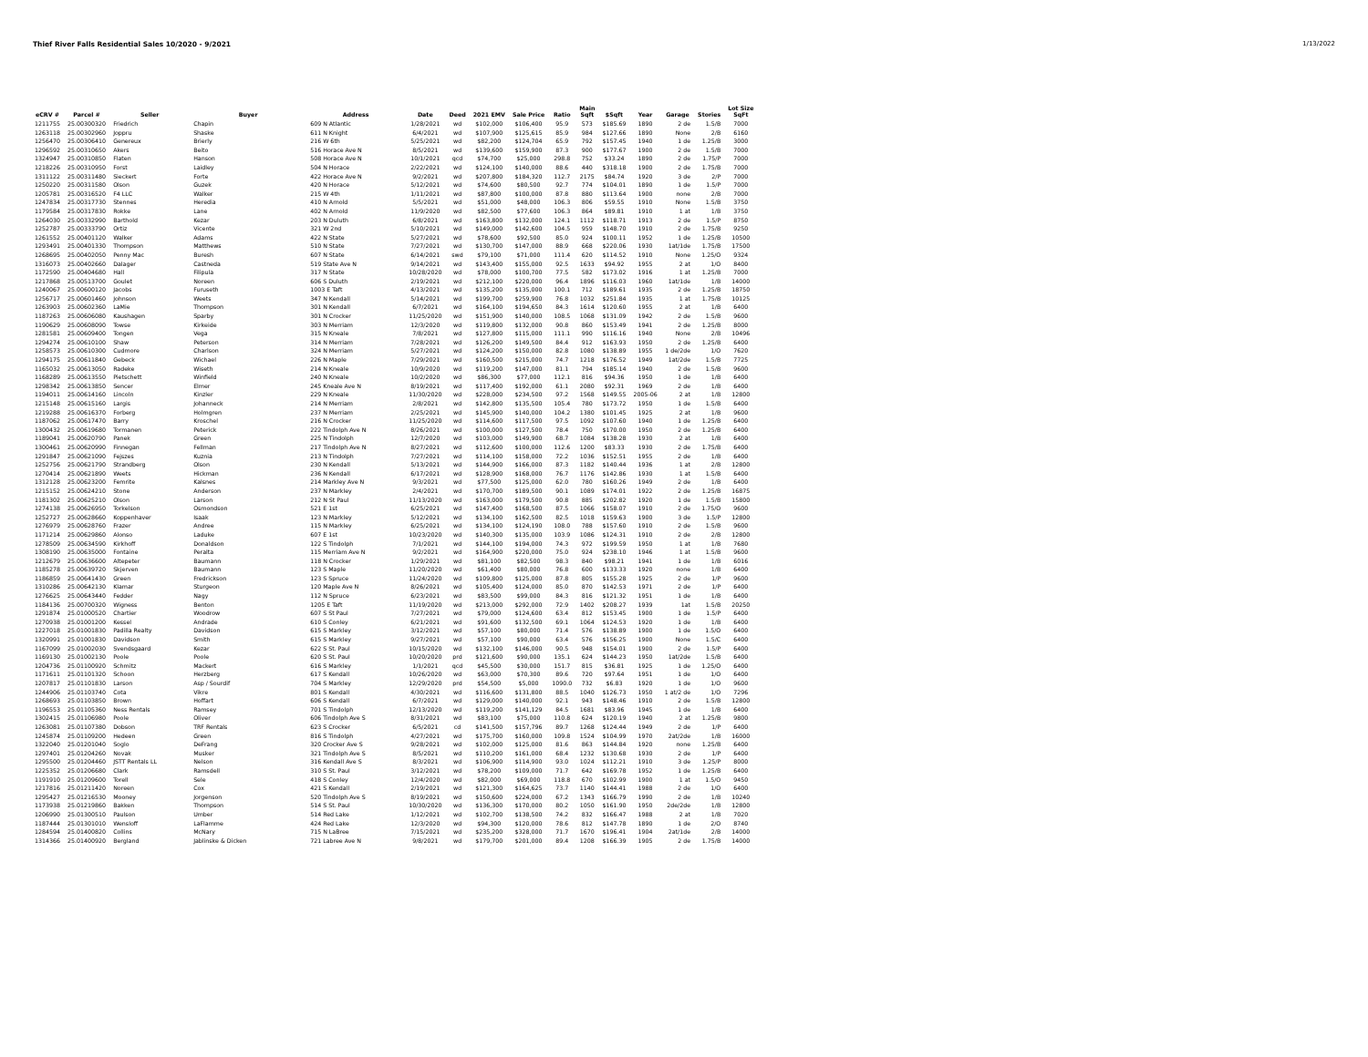Thief River Falls Residential Sales 10/2020 - 9/2021 1/13/2022
| eCRV # | Parcel # | Seller | Buyer | Address | Date | Deed | 2021 EMV | Sale Price | Ratio | Main Sqft | $Sqft | Year | Garage | Stories | Lot Size SqFt |
| --- | --- | --- | --- | --- | --- | --- | --- | --- | --- | --- | --- | --- | --- | --- | --- |
| 1211755 | 25.00300320 | Friedrich | Chapin | 609 N Atlantic | 1/28/2021 | wd | $102,000 | $106,400 | 95.9 | 573 | $185.69 | 1890 | 2 de | 1.5/B | 7000 |
| 1263118 | 25.00302960 | Joppru | Shaske | 611 N Knight | 6/4/2021 | wd | $107,900 | $125,615 | 85.9 | 984 | $127.66 | 1890 | None | 2/B | 6160 |
| 1256470 | 25.00306410 | Genereux | Brierly | 216 W 6th | 5/25/2021 | wd | $82,200 | $124,704 | 65.9 | 792 | $157.45 | 1940 | 1 de | 1.25/B | 3000 |
| 1296592 | 25.00310650 | Akers | Beito | 516 Horace Ave N | 8/5/2021 | wd | $139,600 | $159,900 | 87.3 | 900 | $177.67 | 1900 | 2 de | 1.5/B | 7000 |
| 1324947 | 25.00310850 | Flaten | Hanson | 508 Horace Ave N | 10/1/2021 | qcd | $74,700 | $25,000 | 298.8 | 752 | $33.24 | 1890 | 2 de | 1.75/P | 7000 |
| 1218226 | 25.00310950 | Forst | Laidley | 504 N Horace | 2/22/2021 | wd | $124,100 | $140,000 | 88.6 | 440 | $318.18 | 1900 | 2 de | 1.75/B | 7000 |
| 1311122 | 25.00311480 | Sieckert | Forte | 422 Horace Ave N | 9/2/2021 | wd | $207,800 | $184,320 | 112.7 | 2175 | $84.74 | 1920 | 3 de | 2/P | 7000 |
| 1250220 | 25.00311580 | Olson | Guzek | 420 N Horace | 5/12/2021 | wd | $74,600 | $80,500 | 92.7 | 774 | $104.01 | 1890 | 1 de | 1.5/P | 7000 |
| 1205781 | 25.00316520 | F4 LLC | Walker | 215 W 4th | 1/11/2021 | wd | $87,800 | $100,000 | 87.8 | 880 | $113.64 | 1900 | none | 2/B | 7000 |
| 1247834 | 25.00317730 | Stennes | Heredia | 410 N Arnold | 5/5/2021 | wd | $51,000 | $48,000 | 106.3 | 806 | $59.55 | 1910 | None | 1.5/B | 3750 |
| 1179584 | 25.00317830 | Rokke | Lane | 402 N Arnold | 11/9/2020 | wd | $82,500 | $77,600 | 106.3 | 864 | $89.81 | 1910 | 1 at | 1/B | 3750 |
| 1264030 | 25.00332990 | Barthold | Kezar | 203 N Duluth | 6/8/2021 | wd | $163,800 | $132,000 | 124.1 | 1112 | $118.71 | 1913 | 2 de | 1.5/P | 8750 |
| 1252787 | 25.00333790 | Ortiz | Vicente | 321 W 2nd | 5/10/2021 | wd | $149,000 | $142,600 | 104.5 | 959 | $148.70 | 1910 | 2 de | 1.75/B | 9250 |
| 1261552 | 25.00401120 | Walker | Adams | 422 N State | 5/27/2021 | wd | $78,600 | $92,500 | 85.0 | 924 | $100.11 | 1952 | 1 de | 1.25/B | 10500 |
| 1293491 | 25.00401330 | Thompson | Matthews | 510 N State | 7/27/2021 | wd | $130,700 | $147,000 | 88.9 | 668 | $220.06 | 1930 | 1at/1de | 1.75/B | 17500 |
| 1268695 | 25.00402050 | Penny Mac | Buresh | 607 N State | 6/14/2021 | swd | $79,100 | $71,000 | 111.4 | 620 | $114.52 | 1910 | None | 1.25/O | 9324 |
| 1316073 | 25.00402660 | Dalager | Castneda | 519 State Ave N | 9/14/2021 | wd | $143,400 | $155,000 | 92.5 | 1633 | $94.92 | 1955 | 2 at | 1/O | 8400 |
| 1172590 | 25.00404680 | Hall | Filipula | 317 N State | 10/28/2020 | wd | $78,000 | $100,700 | 77.5 | 582 | $173.02 | 1916 | 1 at | 1.25/B | 7000 |
| 1217868 | 25.00513700 | Goulet | Noreen | 606 S Duluth | 2/19/2021 | wd | $212,100 | $220,000 | 96.4 | 1896 | $116.03 | 1960 | 1at/1de | 1/B | 14000 |
| 1240067 | 25.00600120 | Jacobs | Furuseth | 1003 E Taft | 4/13/2021 | wd | $135,200 | $135,000 | 100.1 | 712 | $189.61 | 1935 | 2 de | 1.25/B | 18750 |
| 1256717 | 25.00601460 | Johnson | Weets | 347 N Kendall | 5/14/2021 | wd | $199,700 | $259,900 | 76.8 | 1032 | $251.84 | 1935 | 1 at | 1.75/B | 10125 |
| 1263903 | 25.00602360 | LaMie | Thompson | 301 N Kendall | 6/7/2021 | wd | $164,100 | $194,650 | 84.3 | 1614 | $120.60 | 1955 | 2 at | 1/B | 6400 |
| 1187263 | 25.00606080 | Kaushagen | Sparby | 301 N Crocker | 11/25/2020 | wd | $151,900 | $140,000 | 108.5 | 1068 | $131.09 | 1942 | 2 de | 1.5/B | 9600 |
| 1190629 | 25.00608090 | Towse | Kirkeide | 303 N Merriam | 12/3/2020 | wd | $119,800 | $132,000 | 90.8 | 860 | $153.49 | 1941 | 2 de | 1.25/B | 8000 |
| 1281581 | 25.00609400 | Tongen | Vega | 315 N Kneale | 7/8/2021 | wd | $127,800 | $115,000 | 111.1 | 990 | $116.16 | 1940 | None | 2/B | 10496 |
| 1294274 | 25.00610100 | Shaw | Peterson | 314 N Merriam | 7/28/2021 | wd | $126,200 | $149,500 | 84.4 | 912 | $163.93 | 1950 | 2 de | 1.25/B | 6400 |
| 1258573 | 25.00610300 | Cudmore | Charlson | 324 N Merriam | 5/27/2021 | wd | $124,200 | $150,000 | 82.8 | 1080 | $138.89 | 1955 | 1 de/2de | 1/O | 7620 |
| 1294175 | 25.00611840 | Gebeck | Wichael | 226 N Maple | 7/29/2021 | wd | $160,500 | $215,000 | 74.7 | 1218 | $176.52 | 1949 | 1at/2de | 1.5/B | 7725 |
| 1165032 | 25.00613050 | Radeke | Wiseth | 214 N Kneale | 10/9/2020 | wd | $119,200 | $147,000 | 81.1 | 794 | $185.14 | 1940 | 2 de | 1.5/B | 9600 |
| 1168289 | 25.00613550 | Pietschett | Winfield | 240 N Kneale | 10/2/2020 | wd | $86,300 | $77,000 | 112.1 | 816 | $94.36 | 1950 | 1 de | 1/B | 6400 |
| 1298342 | 25.00613850 | Sencer | Elmer | 245 Kneale Ave N | 8/19/2021 | wd | $117,400 | $192,000 | 61.1 | 2080 | $92.31 | 1969 | 2 de | 1/B | 6400 |
| 1194011 | 25.00614160 | Lincoln | Kinzler | 229 N Kneale | 11/30/2020 | wd | $228,000 | $234,500 | 97.2 | 1568 | $149.55 | 2005-06 | 2 at | 1/B | 12800 |
| 1215148 | 25.00615160 | Largis | Johanneck | 214 N Merriam | 2/8/2021 | wd | $142,800 | $135,500 | 105.4 | 780 | $173.72 | 1950 | 1 de | 1.5/B | 6400 |
| 1219288 | 25.00616370 | Forberg | Holmgren | 237 N Merriam | 2/25/2021 | wd | $145,900 | $140,000 | 104.2 | 1380 | $101.45 | 1925 | 2 at | 1/B | 9600 |
| 1187062 | 25.00617470 | Barry | Kroschel | 216 N Crocker | 11/25/2020 | wd | $114,600 | $117,500 | 97.5 | 1092 | $107.60 | 1940 | 1 de | 1.25/B | 6400 |
| 1300432 | 25.00619680 | Tormanen | Peterick | 222 Tindolph Ave N | 8/26/2021 | wd | $100,000 | $127,500 | 78.4 | 750 | $170.00 | 1950 | 2 de | 1.25/B | 6400 |
| 1189041 | 25.00620790 | Panek | Green | 225 N Tindolph | 12/7/2020 | wd | $103,000 | $149,900 | 68.7 | 1084 | $138.28 | 1930 | 2 at | 1/B | 6400 |
| 1300461 | 25.00620990 | Finnegan | Fellman | 217 Tindolph Ave N | 8/27/2021 | wd | $112,600 | $100,000 | 112.6 | 1200 | $83.33 | 1930 | 2 de | 1.75/B | 6400 |
| 1291847 | 25.00621090 | Fejszes | Kuznia | 213 N Tindolph | 7/27/2021 | wd | $114,100 | $158,000 | 72.2 | 1036 | $152.51 | 1955 | 2 de | 1/B | 6400 |
| 1252756 | 25.00621790 | Strandberg | Olson | 230 N Kendall | 5/13/2021 | wd | $144,900 | $166,000 | 87.3 | 1182 | $140.44 | 1936 | 1 at | 2/B | 12800 |
| 1270414 | 25.00621890 | Weets | Hickman | 236 N Kendall | 6/17/2021 | wd | $128,900 | $168,000 | 76.7 | 1176 | $142.86 | 1930 | 1 at | 1.5/B | 6400 |
| 1312128 | 25.00623200 | Femrite | Kalsnes | 214 Markley Ave N | 9/3/2021 | wd | $77,500 | $125,000 | 62.0 | 780 | $160.26 | 1949 | 2 de | 1/B | 6400 |
| 1215152 | 25.00624210 | Stone | Anderson | 237 N Markley | 2/4/2021 | wd | $170,700 | $189,500 | 90.1 | 1089 | $174.01 | 1922 | 2 de | 1.25/B | 16875 |
| 1181302 | 25.00625210 | Olson | Larson | 212 N St Paul | 11/13/2020 | wd | $163,000 | $179,500 | 90.8 | 885 | $202.82 | 1920 | 1 de | 1.5/B | 15800 |
| 1274138 | 25.00626950 | Torkelson | Osmondson | 521 E 1st | 6/25/2021 | wd | $147,400 | $168,500 | 87.5 | 1066 | $158.07 | 1910 | 2 de | 1.75/O | 9600 |
| 1252727 | 25.00628660 | Koppenhaver | Isaak | 123 N Markley | 5/12/2021 | wd | $134,100 | $162,500 | 82.5 | 1018 | $159.63 | 1900 | 3 de | 1.5/P | 12800 |
| 1276979 | 25.00628760 | Frazer | Andree | 115 N Markley | 6/25/2021 | wd | $134,100 | $124,190 | 108.0 | 788 | $157.60 | 1910 | 2 de | 1.5/B | 9600 |
| 1171214 | 25.00629860 | Alonso | Laduke | 607 E 1st | 10/23/2020 | wd | $140,300 | $135,000 | 103.9 | 1086 | $124.31 | 1910 | 2 de | 2/B | 12800 |
| 1278509 | 25.00634590 | Kirkhoff | Donaldson | 122 S Tindolph | 7/1/2021 | wd | $144,100 | $194,000 | 74.3 | 972 | $199.59 | 1950 | 1 at | 1/B | 7680 |
| 1308190 | 25.00635000 | Fontaine | Peralta | 115 Merriam Ave N | 9/2/2021 | wd | $164,900 | $220,000 | 75.0 | 924 | $238.10 | 1946 | 1 at | 1.5/B | 9600 |
| 1212679 | 25.00636600 | Altepeter | Baumann | 118 N Crocker | 1/29/2021 | wd | $81,100 | $82,500 | 98.3 | 840 | $98.21 | 1941 | 1 de | 1/B | 6016 |
| 1185278 | 25.00639720 | Skjerven | Baumann | 123 S Maple | 11/20/2020 | wd | $61,400 | $80,000 | 76.8 | 600 | $133.33 | 1920 | none | 1/B | 6400 |
| 1186859 | 25.00641430 | Green | Fredrickson | 123 S Spruce | 11/24/2020 | wd | $109,800 | $125,000 | 87.8 | 805 | $155.28 | 1925 | 2 de | 1/P | 9600 |
| 1310286 | 25.00642130 | Klamar | Sturgeon | 120 Maple Ave N | 8/26/2021 | wd | $105,400 | $124,000 | 85.0 | 870 | $142.53 | 1971 | 2 de | 1/P | 6400 |
| 1276625 | 25.00643440 | Fedder | Nagy | 112 N Spruce | 6/23/2021 | wd | $83,500 | $99,000 | 84.3 | 816 | $121.32 | 1951 | 1 de | 1/B | 6400 |
| 1184136 | 25.00700320 | Wigness | Benton | 1205 E Taft | 11/19/2020 | wd | $213,000 | $292,000 | 72.9 | 1402 | $208.27 | 1939 | 1at | 1.5/B | 20250 |
| 1291874 | 25.01000520 | Chartier | Woodrow | 607 S St Paul | 7/27/2021 | wd | $79,000 | $124,600 | 63.4 | 812 | $153.45 | 1900 | 1 de | 1.5/P | 6400 |
| 1270938 | 25.01001200 | Kessel | Andrade | 610 S Conley | 6/21/2021 | wd | $91,600 | $132,500 | 69.1 | 1064 | $124.53 | 1920 | 1 de | 1/B | 6400 |
| 1227018 | 25.01001830 | Padilla Realty | Davidson | 615 S Markley | 3/12/2021 | wd | $57,100 | $80,000 | 71.4 | 576 | $138.89 | 1900 | 1 de | 1.5/O | 6400 |
| 1320991 | 25.01001830 | Davidson | Smith | 615 S Markley | 9/27/2021 | wd | $57,100 | $90,000 | 63.4 | 576 | $156.25 | 1900 | None | 1.5/C | 6400 |
| 1167099 | 25.01002030 | Svendsgaard | Kezar | 622 S St. Paul | 10/15/2020 | wd | $132,100 | $146,000 | 90.5 | 948 | $154.01 | 1900 | 2 de | 1.5/P | 6400 |
| 1169130 | 25.01002130 | Poole | Poole | 620 S St. Paul | 10/20/2020 | prd | $121,600 | $90,000 | 135.1 | 624 | $144.23 | 1950 | 1at/2de | 1.5/B | 6400 |
| 1204736 | 25.01100920 | Schmitz | Mackert | 616 S Markley | 1/1/2021 | qcd | $45,500 | $30,000 | 151.7 | 815 | $36.81 | 1925 | 1 de | 1.25/O | 6400 |
| 1171611 | 25.01101320 | Schoon | Herzberg | 617 S Kendall | 10/26/2020 | wd | $63,000 | $70,300 | 89.6 | 720 | $97.64 | 1951 | 1 de | 1/O | 6400 |
| 1207817 | 25.01101830 | Larson | Asp / Sourdif | 704 S Markley | 12/29/2020 | prd | $54,500 | $5,000 | 1090.0 | 732 | $6.83 | 1920 | 1 de | 1/O | 9600 |
| 1244906 | 25.01103740 | Cota | Vikre | 801 S Kendall | 4/30/2021 | wd | $116,600 | $131,800 | 88.5 | 1040 | $126.73 | 1950 | 1 at/2 de | 1/O | 7296 |
| 1268693 | 25.01103850 | Brown | Hoffart | 606 S Kendall | 6/7/2021 | wd | $129,000 | $140,000 | 92.1 | 943 | $148.46 | 1910 | 2 de | 1.5/B | 12800 |
| 1196553 | 25.01105360 | Ness Rentals | Ramsey | 701 S Tindolph | 12/13/2020 | wd | $119,200 | $141,129 | 84.5 | 1681 | $83.96 | 1945 | 1 de | 1/B | 6400 |
| 1302415 | 25.01106980 | Poole | Oliver | 606 Tindolph Ave S | 8/31/2021 | wd | $83,100 | $75,000 | 110.8 | 624 | $120.19 | 1940 | 2 at | 1.25/B | 9800 |
| 1263081 | 25.01107380 | Dobson | TRF Rentals | 623 S Crocker | 6/5/2021 | cd | $141,500 | $157,796 | 89.7 | 1268 | $124.44 | 1949 | 2 de | 1/P | 6400 |
| 1245874 | 25.01109200 | Hedeen | Green | 816 S Tindolph | 4/27/2021 | wd | $175,700 | $160,000 | 109.8 | 1524 | $104.99 | 1970 | 2at/2de | 1/B | 16000 |
| 1322040 | 25.01201040 | Soglo | DeFrang | 320 Crocker Ave S | 9/28/2021 | wd | $102,000 | $125,000 | 81.6 | 863 | $144.84 | 1920 | none | 1.25/B | 6400 |
| 1297401 | 25.01204260 | Novak | Musker | 321 Tindolph Ave S | 8/5/2021 | wd | $110,200 | $161,000 | 68.4 | 1232 | $130.68 | 1930 | 2 de | 1/P | 6400 |
| 1295500 | 25.01204460 | JSTT Rentals LL | Nelson | 316 Kendall Ave S | 8/3/2021 | wd | $106,900 | $114,900 | 93.0 | 1024 | $112.21 | 1910 | 3 de | 1.25/P | 8000 |
| 1225352 | 25.01206680 | Clark | Ramsdell | 310 S St. Paul | 3/12/2021 | wd | $78,200 | $109,000 | 71.7 | 642 | $169.78 | 1952 | 1 de | 1.25/B | 6400 |
| 1191910 | 25.01209600 | Torell | Sele | 418 S Conley | 12/4/2020 | wd | $82,000 | $69,000 | 118.8 | 670 | $102.99 | 1900 | 1 at | 1.5/O | 9450 |
| 1217816 | 25.01211420 | Noreen | Cox | 421 S Kendall | 2/19/2021 | wd | $121,300 | $164,625 | 73.7 | 1140 | $144.41 | 1988 | 2 de | 1/O | 6400 |
| 1295427 | 25.01216530 | Mooney | Jorgenson | 520 Tindolph Ave S | 8/19/2021 | wd | $150,600 | $224,000 | 67.2 | 1343 | $166.79 | 1990 | 2 de | 1/B | 10240 |
| 1173938 | 25.01219860 | Bakken | Thompson | 514 S St. Paul | 10/30/2020 | wd | $136,300 | $170,000 | 80.2 | 1050 | $161.90 | 1950 | 2de/2de | 1/B | 12800 |
| 1206990 | 25.01300510 | Paulson | Umber | 514 Red Lake | 1/12/2021 | wd | $102,700 | $138,500 | 74.2 | 832 | $166.47 | 1988 | 2 at | 1/B | 7020 |
| 1187444 | 25.01301010 | Wensloff | LaFlamme | 424 Red Lake | 12/3/2020 | wd | $94,300 | $120,000 | 78.6 | 812 | $147.78 | 1890 | 1 de | 2/O | 8740 |
| 1284594 | 25.01400820 | Collins | McNary | 715 N LaBree | 7/15/2021 | wd | $235,200 | $328,000 | 71.7 | 1670 | $196.41 | 1904 | 2at/1de | 2/B | 14000 |
| 1314366 | 25.01400920 | Bergland | Jablinske & Dicken | 721 Labree Ave N | 9/8/2021 | wd | $179,700 | $201,000 | 89.4 | 1208 | $166.39 | 1905 | 2 de | 1.75/B | 14000 |